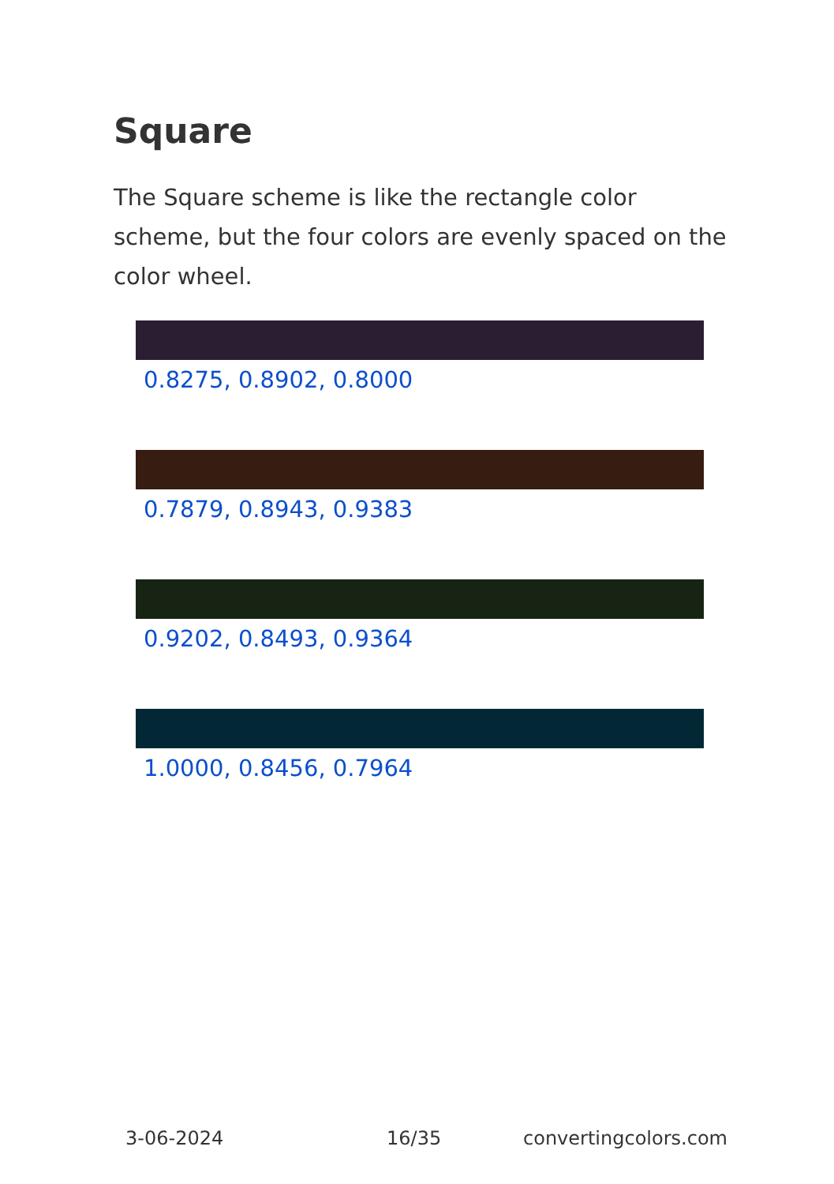Square
The Square scheme is like the rectangle color scheme, but the four colors are evenly spaced on the color wheel.
0.8275, 0.8902, 0.8000
0.7879, 0.8943, 0.9383
0.9202, 0.8493, 0.9364
1.0000, 0.8456, 0.7964
3-06-2024 16/35 convertingcolors.com